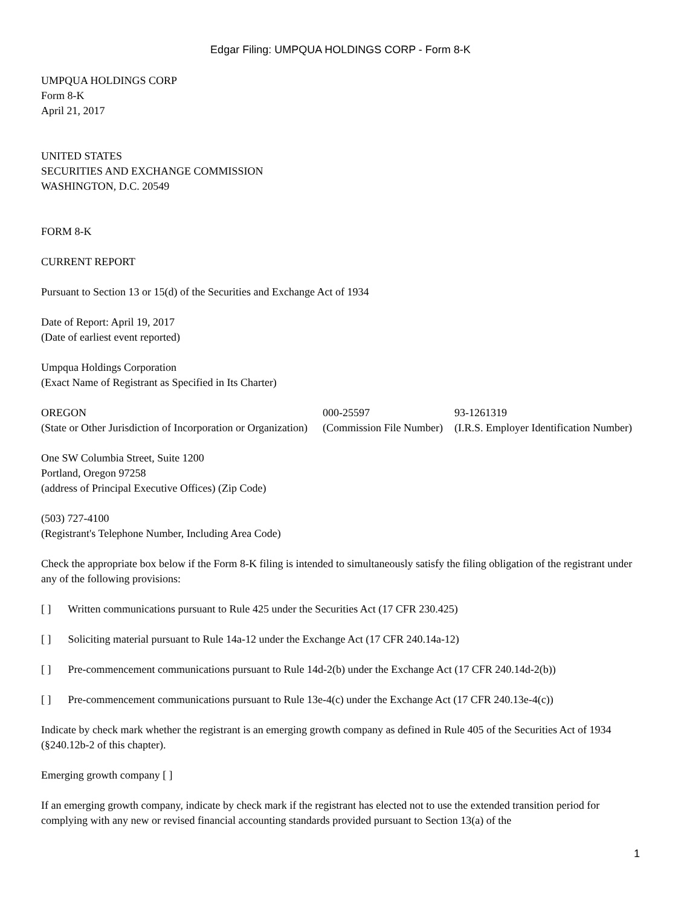Edgar Filing: UMPQUA HOLDINGS CORP - Form 8-K
UMPQUA HOLDINGS CORP
Form 8-K
April 21, 2017
UNITED STATES
SECURITIES AND EXCHANGE COMMISSION
WASHINGTON, D.C. 20549
FORM 8-K
CURRENT REPORT
Pursuant to Section 13 or 15(d) of the Securities and Exchange Act of 1934
Date of Report: April 19, 2017
(Date of earliest event reported)
Umpqua Holdings Corporation
(Exact Name of Registrant as Specified in Its Charter)
| OREGON (State or Other Jurisdiction of Incorporation or Organization) | 000-25597 (Commission File Number) | 93-1261319 (I.R.S. Employer Identification Number) |
One SW Columbia Street, Suite 1200
Portland, Oregon 97258
(address of Principal Executive Offices) (Zip Code)
(503) 727-4100
(Registrant's Telephone Number, Including Area Code)
Check the appropriate box below if the Form 8-K filing is intended to simultaneously satisfy the filing obligation of the registrant under any of the following provisions:
[ ] Written communications pursuant to Rule 425 under the Securities Act (17 CFR 230.425)
[ ] Soliciting material pursuant to Rule 14a-12 under the Exchange Act (17 CFR 240.14a-12)
[ ] Pre-commencement communications pursuant to Rule 14d-2(b) under the Exchange Act (17 CFR 240.14d-2(b))
[ ] Pre-commencement communications pursuant to Rule 13e-4(c) under the Exchange Act (17 CFR 240.13e-4(c))
Indicate by check mark whether the registrant is an emerging growth company as defined in Rule 405 of the Securities Act of 1934 (§240.12b-2 of this chapter).
Emerging growth company [ ]
If an emerging growth company, indicate by check mark if the registrant has elected not to use the extended transition period for complying with any new or revised financial accounting standards provided pursuant to Section 13(a) of the
1